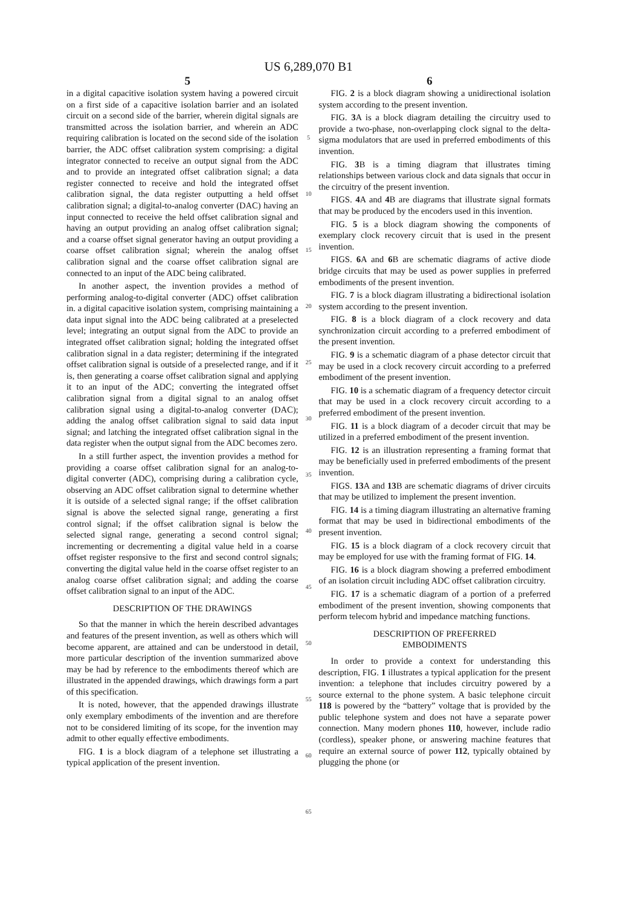US 6,289,070 B1
5 6
in a digital capacitive isolation system having a powered circuit on a first side of a capacitive isolation barrier and an isolated circuit on a second side of the barrier, wherein digital signals are transmitted across the isolation barrier, and wherein an ADC requiring calibration is located on the second side of the isolation barrier, the ADC offset calibration system comprising: a digital integrator connected to receive an output signal from the ADC and to provide an integrated offset calibration signal; a data register connected to receive and hold the integrated offset calibration signal, the data register outputting a held offset calibration signal; a digital-to-analog converter (DAC) having an input connected to receive the held offset calibration signal and having an output providing an analog offset calibration signal; and a coarse offset signal generator having an output providing a coarse offset calibration signal; wherein the analog offset calibration signal and the coarse offset calibration signal are connected to an input of the ADC being calibrated.
In another aspect, the invention provides a method of performing analog-to-digital converter (ADC) offset calibration in. a digital capacitive isolation system, comprising maintaining a data input signal into the ADC being calibrated at a preselected level; integrating an output signal from the ADC to provide an integrated offset calibration signal; holding the integrated offset calibration signal in a data register; determining if the integrated offset calibration signal is outside of a preselected range, and if it is, then generating a coarse offset calibration signal and applying it to an input of the ADC; converting the integrated offset calibration signal from a digital signal to an analog offset calibration signal using a digital-to-analog converter (DAC); adding the analog offset calibration signal to said data input signal; and latching the integrated offset calibration signal in the data register when the output signal from the ADC becomes zero.
In a still further aspect, the invention provides a method for providing a coarse offset calibration signal for an analog-to-digital converter (ADC), comprising during a calibration cycle, observing an ADC offset calibration signal to determine whether it is outside of a selected signal range; if the offset calibration signal is above the selected signal range, generating a first control signal; if the offset calibration signal is below the selected signal range, generating a second control signal; incrementing or decrementing a digital value held in a coarse offset register responsive to the first and second control signals; converting the digital value held in the coarse offset register to an analog coarse offset calibration signal; and adding the coarse offset calibration signal to an input of the ADC.
DESCRIPTION OF THE DRAWINGS
So that the manner in which the herein described advantages and features of the present invention, as well as others which will become apparent, are attained and can be understood in detail, more particular description of the invention summarized above may be had by reference to the embodiments thereof which are illustrated in the appended drawings, which drawings form a part of this specification.
It is noted, however, that the appended drawings illustrate only exemplary embodiments of the invention and are therefore not to be considered limiting of its scope, for the invention may admit to other equally effective embodiments.
FIG. 1 is a block diagram of a telephone set illustrating a typical application of the present invention.
5
10
15
20
25
30
35
40
45
50
55
60
65
FIG. 2 is a block diagram showing a unidirectional isolation system according to the present invention.
FIG. 3 A is a block diagram detailing the circuitry used to provide a two-phase, non-overlapping clock signal to the delta-sigma modulators that are used in preferred embodiments of this invention.
FIG. 3 B is a timing diagram that illustrates timing relationships between various clock and data signals that occur in the circuitry of the present invention.
FIGS. 4 A and 4 B are diagrams that illustrate signal formats that may be produced by the encoders used in this invention.
FIG. 5 is a block diagram showing the components of exemplary clock recovery circuit that is used in the present invention.
FIGS. 6 A and 6 B are schematic diagrams of active diode bridge circuits that may be used as power supplies in preferred embodiments of the present invention.
FIG. 7 is a block diagram illustrating a bidirectional isolation system according to the present invention.
FIG. 8 is a block diagram of a clock recovery and data synchronization circuit according to a preferred embodiment of the present invention.
FIG. 9 is a schematic diagram of a phase detector circuit that may be used in a clock recovery circuit according to a preferred embodiment of the present invention.
FIG. 10 is a schematic diagram of a frequency detector circuit that may be used in a clock recovery circuit according to a preferred embodiment of the present invention.
FIG. 11 is a block diagram of a decoder circuit that may be utilized in a preferred embodiment of the present invention.
FIG. 12 is an illustration representing a framing format that may be beneficially used in preferred embodiments of the present invention.
FIGS. 13 A and 13 B are schematic diagrams of driver circuits that may be utilized to implement the present invention.
FIG. 14 is a timing diagram illustrating an alternative framing format that may be used in bidirectional embodiments of the present invention.
FIG. 15 is a block diagram of a clock recovery circuit that may be employed for use with the framing format of FIG. 14.
FIG. 16 is a block diagram showing a preferred embodiment of an isolation circuit including ADC offset calibration circuitry.
FIG. 17 is a schematic diagram of a portion of a preferred embodiment of the present invention, showing components that perform telecom hybrid and impedance matching functions.
DESCRIPTION OF PREFERRED
EMBODIMENTS
In order to provide a context for understanding this description, FIG. 1 illustrates a typical application for the present invention: a telephone that includes circuitry powered by a source external to the phone system. A basic telephone circuit 118 is powered by the “battery” voltage that is provided by the public telephone system and does not have a separate power connection. Many modern phones 110, however, include radio (cordless), speaker phone, or answering machine features that require an external source of power 112, typically obtained by plugging the phone (or